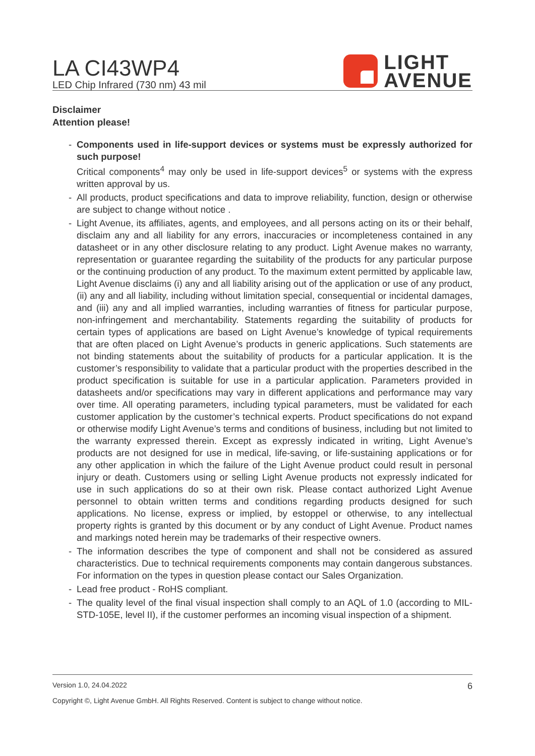LA CI43WP4
LED Chip Infrared (730 nm) 43 mil
LIGHT
AVENUE
Disclaimer
Attention please!
- Components used in life-support devices or systems must be expressly authorized for such purpose!
Critical components<sup>4</sup> may only be used in life-support devices<sup>5</sup> or systems with the express written approval by us.
- All products, product specifications and data to improve reliability, function, design or otherwise are subject to change without notice .
- Light Avenue, its affiliates, agents, and employees, and all persons acting on its or their behalf, disclaim any and all liability for any errors, inaccuracies or incompleteness contained in any datasheet or in any other disclosure relating to any product. Light Avenue makes no warranty, representation or guarantee regarding the suitability of the products for any particular purpose or the continuing production of any product. To the maximum extent permitted by applicable law, Light Avenue disclaims (i) any and all liability arising out of the application or use of any product, (ii) any and all liability, including without limitation special, consequential or incidental damages, and (iii) any and all implied warranties, including warranties of fitness for particular purpose, non-infringement and merchantability. Statements regarding the suitability of products for certain types of applications are based on Light Avenue’s knowledge of typical requirements that are often placed on Light Avenue’s products in generic applications. Such statements are not binding statements about the suitability of products for a particular application. It is the customer’s responsibility to validate that a particular product with the properties described in the product specification is suitable for use in a particular application. Parameters provided in datasheets and/or specifications may vary in different applications and performance may vary over time. All operating parameters, including typical parameters, must be validated for each customer application by the customer’s technical experts. Product specifications do not expand or otherwise modify Light Avenue’s terms and conditions of business, including but not limited to the warranty expressed therein. Except as expressly indicated in writing, Light Avenue’s products are not designed for use in medical, life-saving, or life-sustaining applications or for any other application in which the failure of the Light Avenue product could result in personal injury or death. Customers using or selling Light Avenue products not expressly indicated for use in such applications do so at their own risk. Please contact authorized Light Avenue personnel to obtain written terms and conditions regarding products designed for such applications. No license, express or implied, by estoppel or otherwise, to any intellectual property rights is granted by this document or by any conduct of Light Avenue. Product names and markings noted herein may be trademarks of their respective owners.
- The information describes the type of component and shall not be considered as assured characteristics. Due to technical requirements components may contain dangerous substances. For information on the types in question please contact our Sales Organization.
- Lead free product - RoHS compliant.
- The quality level of the final visual inspection shall comply to an AQL of 1.0 (according to MIL-STD-105E, level II), if the customer performes an incoming visual inspection of a shipment.
Version 1.0, 24.04.2022 6
Copyright ©, Light Avenue GmbH. All Rights Reserved. Content is subject to change without notice.